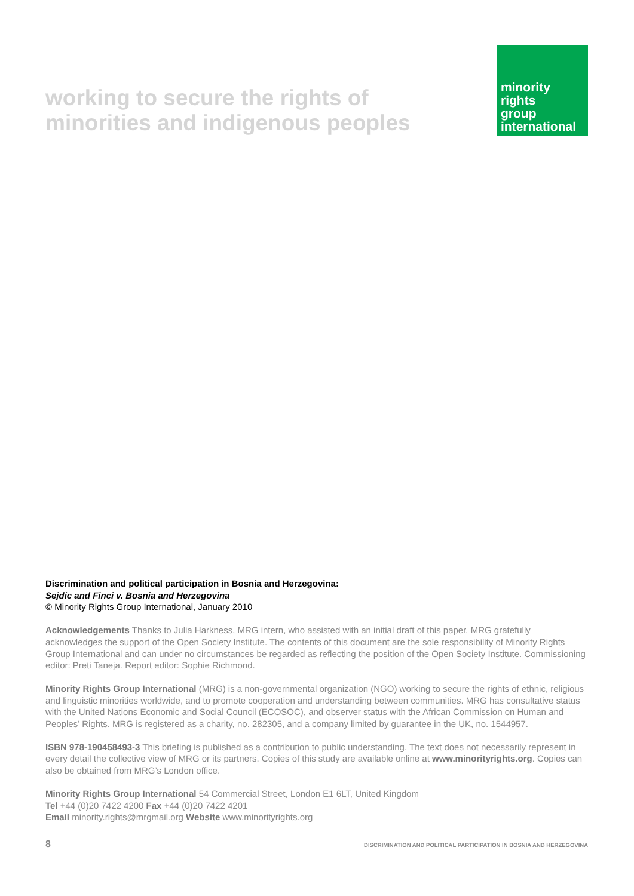working to secure the rights of
minorities and indigenous peoples
minority
rights
group
international
Discrimination and political participation in Bosnia and Herzegovina:
Sejdic and Finci v. Bosnia and Herzegovina
© Minority Rights Group International, January 2010
Acknowledgements Thanks to Julia Harkness, MRG intern, who assisted with an initial draft of this paper. MRG gratefully acknowledges the support of the Open Society Institute. The contents of this document are the sole responsibility of Minority Rights Group International and can under no circumstances be regarded as reflecting the position of the Open Society Institute. Commissioning editor: Preti Taneja. Report editor: Sophie Richmond.
Minority Rights Group International (MRG) is a non-governmental organization (NGO) working to secure the rights of ethnic, religious and linguistic minorities worldwide, and to promote cooperation and understanding between communities. MRG has consultative status with the United Nations Economic and Social Council (ECOSOC), and observer status with the African Commission on Human and Peoples’ Rights. MRG is registered as a charity, no. 282305, and a company limited by guarantee in the UK, no. 1544957.
ISBN 978-190458493-3 This briefing is published as a contribution to public understanding. The text does not necessarily represent in every detail the collective view of MRG or its partners. Copies of this study are available online at www.minorityrights.org. Copies can also be obtained from MRG’s London office.
Minority Rights Group International 54 Commercial Street, London E1 6LT, United Kingdom
Tel +44 (0)20 7422 4200 Fax +44 (0)20 7422 4201
Email minority.rights@mrgmail.org Website www.minorityrights.org
8 DISCRIMINATION AND POLITICAL PARTICIPATION IN BOSNIA AND HERZEGOVINA